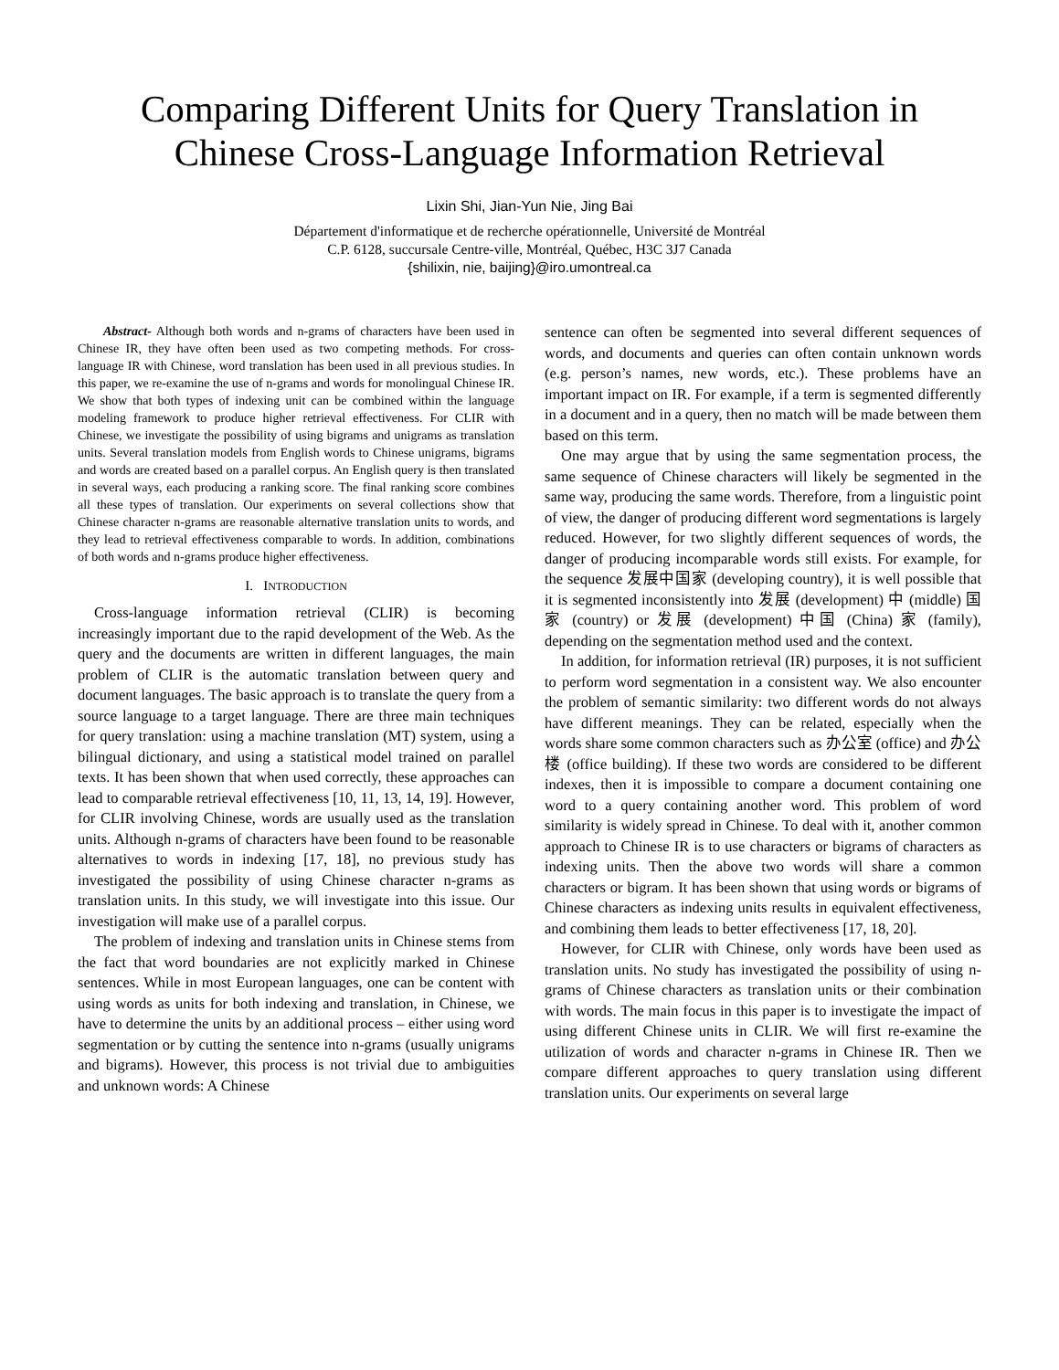Comparing Different Units for Query Translation in Chinese Cross-Language Information Retrieval
Lixin Shi, Jian-Yun Nie, Jing Bai
Département d'informatique et de recherche opérationnelle, Université de Montréal
C.P. 6128, succursale Centre-ville, Montréal, Québec, H3C 3J7 Canada
{shilixin, nie, baijing}@iro.umontreal.ca
Abstract- Although both words and n-grams of characters have been used in Chinese IR, they have often been used as two competing methods. For cross-language IR with Chinese, word translation has been used in all previous studies. In this paper, we re-examine the use of n-grams and words for monolingual Chinese IR. We show that both types of indexing unit can be combined within the language modeling framework to produce higher retrieval effectiveness. For CLIR with Chinese, we investigate the possibility of using bigrams and unigrams as translation units. Several translation models from English words to Chinese unigrams, bigrams and words are created based on a parallel corpus. An English query is then translated in several ways, each producing a ranking score. The final ranking score combines all these types of translation. Our experiments on several collections show that Chinese character n-grams are reasonable alternative translation units to words, and they lead to retrieval effectiveness comparable to words. In addition, combinations of both words and n-grams produce higher effectiveness.
I. INTRODUCTION
Cross-language information retrieval (CLIR) is becoming increasingly important due to the rapid development of the Web. As the query and the documents are written in different languages, the main problem of CLIR is the automatic translation between query and document languages. The basic approach is to translate the query from a source language to a target language. There are three main techniques for query translation: using a machine translation (MT) system, using a bilingual dictionary, and using a statistical model trained on parallel texts. It has been shown that when used correctly, these approaches can lead to comparable retrieval effectiveness [10, 11, 13, 14, 19]. However, for CLIR involving Chinese, words are usually used as the translation units. Although n-grams of characters have been found to be reasonable alternatives to words in indexing [17, 18], no previous study has investigated the possibility of using Chinese character n-grams as translation units. In this study, we will investigate into this issue. Our investigation will make use of a parallel corpus.
The problem of indexing and translation units in Chinese stems from the fact that word boundaries are not explicitly marked in Chinese sentences. While in most European languages, one can be content with using words as units for both indexing and translation, in Chinese, we have to determine the units by an additional process – either using word segmentation or by cutting the sentence into n-grams (usually unigrams and bigrams). However, this process is not trivial due to ambiguities and unknown words: A Chinese
sentence can often be segmented into several different sequences of words, and documents and queries can often contain unknown words (e.g. person’s names, new words, etc.). These problems have an important impact on IR. For example, if a term is segmented differently in a document and in a query, then no match will be made between them based on this term.
One may argue that by using the same segmentation process, the same sequence of Chinese characters will likely be segmented in the same way, producing the same words. Therefore, from a linguistic point of view, the danger of producing different word segmentations is largely reduced. However, for two slightly different sequences of words, the danger of producing incomparable words still exists. For example, for the sequence 发展中国家 (developing country), it is well possible that it is segmented inconsistently into 发展 (development) 中 (middle) 国家 (country) or 发展 (development) 中国 (China) 家 (family), depending on the segmentation method used and the context.
In addition, for information retrieval (IR) purposes, it is not sufficient to perform word segmentation in a consistent way. We also encounter the problem of semantic similarity: two different words do not always have different meanings. They can be related, especially when the words share some common characters such as 办公室 (office) and 办公楼 (office building). If these two words are considered to be different indexes, then it is impossible to compare a document containing one word to a query containing another word. This problem of word similarity is widely spread in Chinese. To deal with it, another common approach to Chinese IR is to use characters or bigrams of characters as indexing units. Then the above two words will share a common characters or bigram. It has been shown that using words or bigrams of Chinese characters as indexing units results in equivalent effectiveness, and combining them leads to better effectiveness [17, 18, 20].
However, for CLIR with Chinese, only words have been used as translation units. No study has investigated the possibility of using n-grams of Chinese characters as translation units or their combination with words. The main focus in this paper is to investigate the impact of using different Chinese units in CLIR. We will first re-examine the utilization of words and character n-grams in Chinese IR. Then we compare different approaches to query translation using different translation units. Our experiments on several large